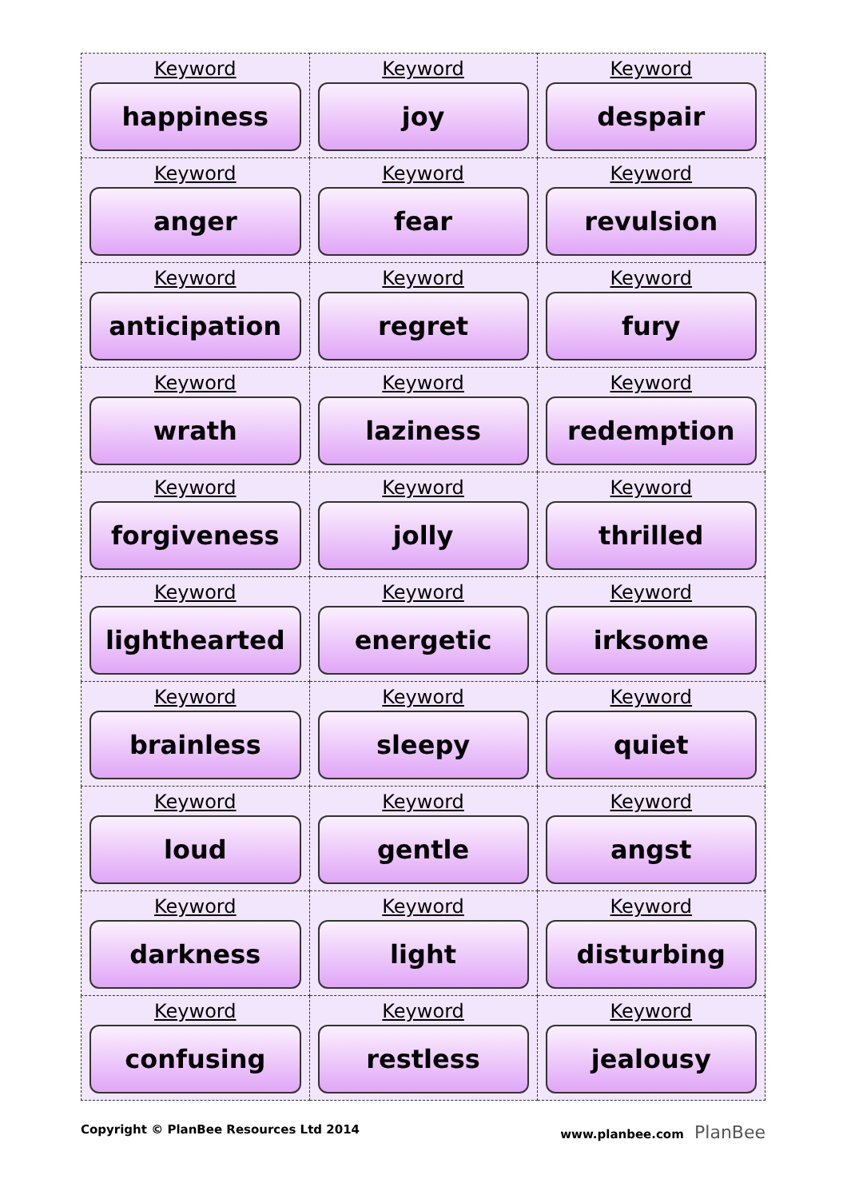| Keyword happiness | Keyword joy | Keyword despair |
| Keyword anger | Keyword fear | Keyword revulsion |
| Keyword anticipation | Keyword regret | Keyword fury |
| Keyword wrath | Keyword laziness | Keyword redemption |
| Keyword forgiveness | Keyword jolly | Keyword thrilled |
| Keyword lighthearted | Keyword energetic | Keyword irksome |
| Keyword brainless | Keyword sleepy | Keyword quiet |
| Keyword loud | Keyword gentle | Keyword angst |
| Keyword darkness | Keyword light | Keyword disturbing |
| Keyword confusing | Keyword restless | Keyword jealousy |
Copyright © PlanBee Resources Ltd 2014 www.planbee.com PlanBee